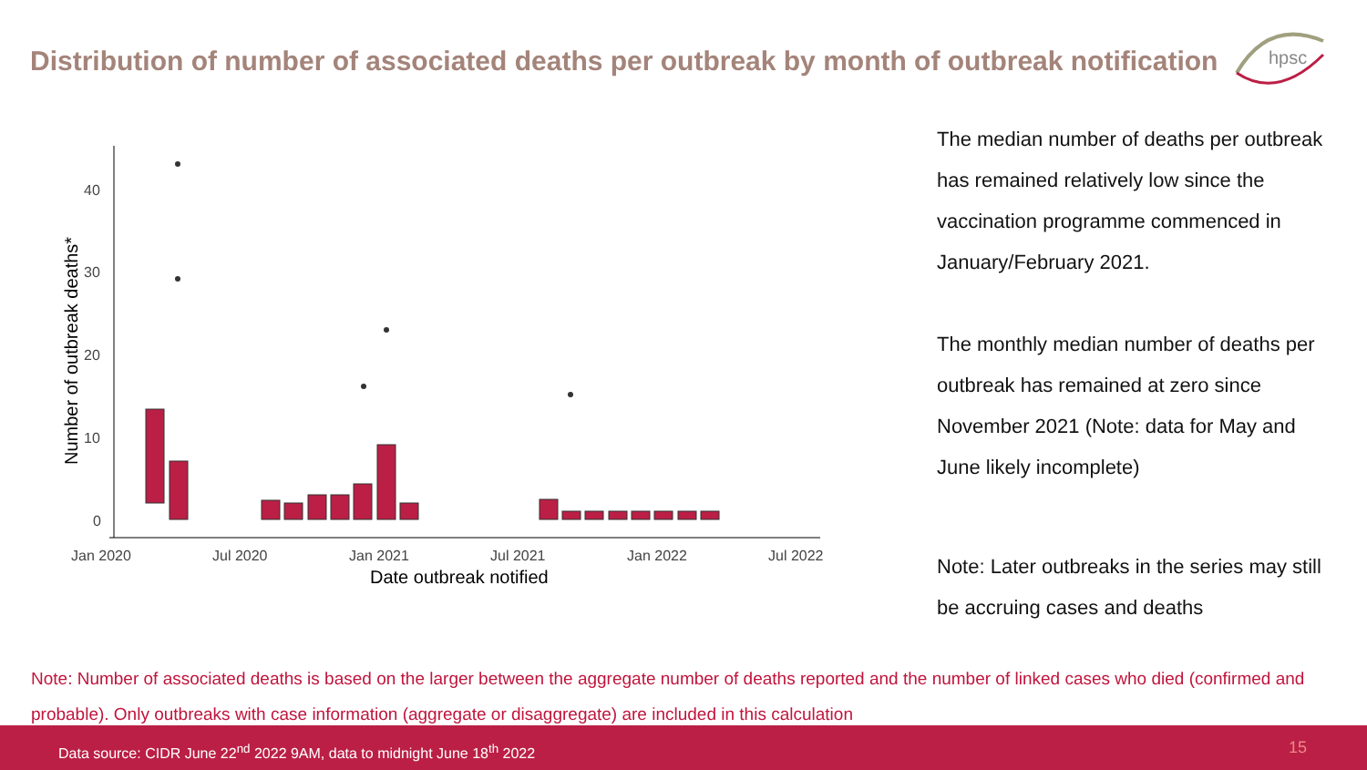Distribution of number of associated deaths per outbreak by month of outbreak notification
hpsc
40
30
20
10
0
Jan 2020
Jul 2020
Jan 2021
Jul 2021
Jan 2022
Jul 2022
Date outbreak notified
Number of outbreak deaths*
The median number of deaths per outbreak has remained relatively low since the vaccination programme commenced in January/February 2021.
The monthly median number of deaths per outbreak has remained at zero since November 2021 (Note: data for May and June likely incomplete)
Note: Later outbreaks in the series may still be accruing cases and deaths
Note: Number of associated deaths is based on the larger between the aggregate number of deaths reported and the number of linked cases who died (confirmed and probable). Only outbreaks with case information (aggregate or disaggregate) are included in this calculation
Data source: CIDR June 22<sup>nd</sup> 2022 9AM, data to midnight June 18<sup>th</sup> 2022 15